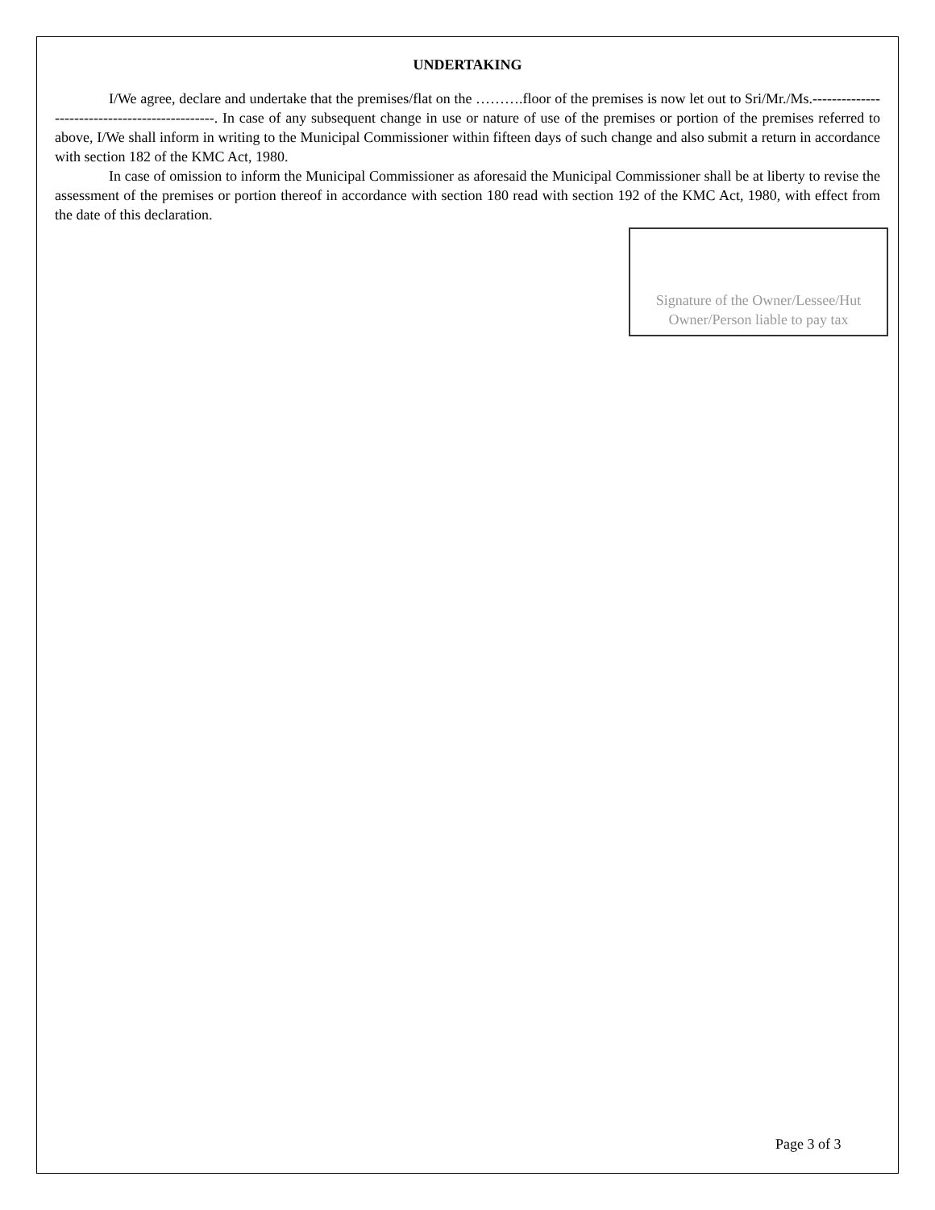UNDERTAKING
I/We agree, declare and undertake that the premises/flat on the ……….floor of the premises is now let out to Sri/Mr./Ms.-----------------------------------------------. In case of any subsequent change in use or nature of use of the premises or portion of the premises referred to above, I/We shall inform in writing to the Municipal Commissioner within fifteen days of such change and also submit a return in accordance with section 182 of the KMC Act, 1980.
In case of omission to inform the Municipal Commissioner as aforesaid the Municipal Commissioner shall be at liberty to revise the assessment of the premises or portion thereof in accordance with section 180 read with section 192 of the KMC Act, 1980, with effect from the date of this declaration.
Signature of the Owner/Lessee/Hut Owner/Person liable to pay tax
Page 3 of 3